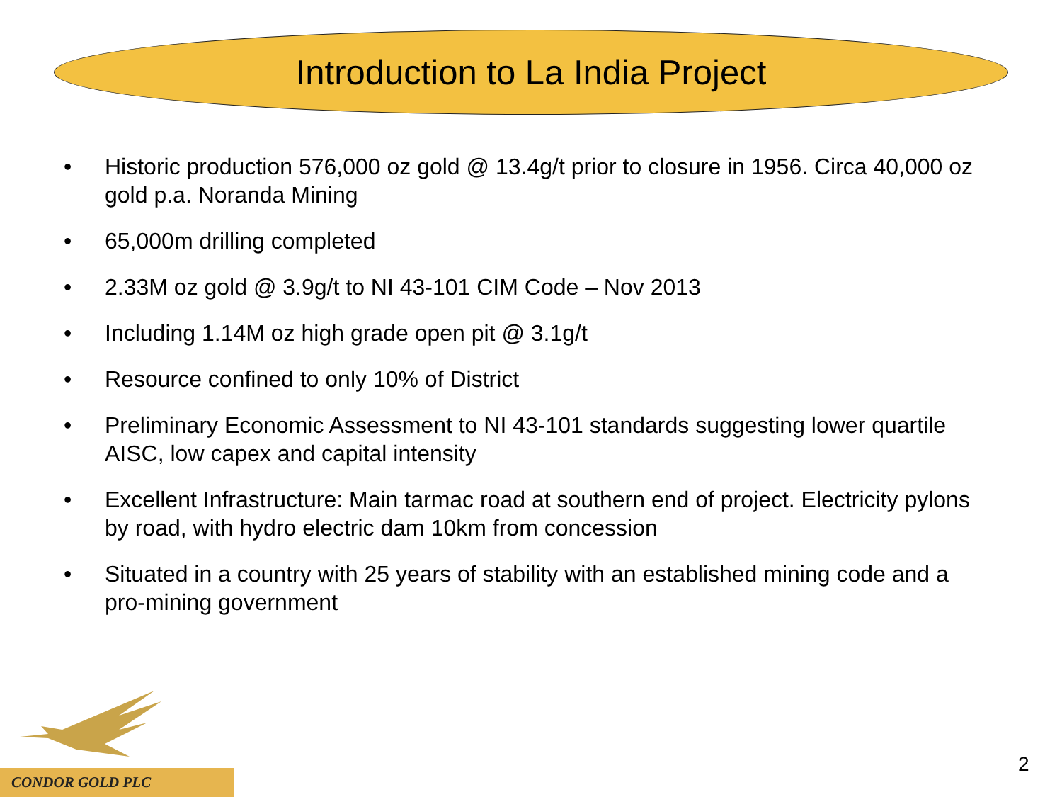Introduction to La India Project
• Historic production 576,000 oz gold @ 13.4g/t prior to closure in 1956. Circa 40,000 oz gold p.a. Noranda Mining
• 65,000m drilling completed
• 2.33M oz gold @ 3.9g/t to NI 43-101 CIM Code – Nov 2013
• Including 1.14M oz high grade open pit @ 3.1g/t
• Resource confined to only 10% of District
• Preliminary Economic Assessment to NI 43-101 standards suggesting lower quartile AISC, low capex and capital intensity
• Excellent Infrastructure: Main tarmac road at southern end of project. Electricity pylons by road, with hydro electric dam 10km from concession
• Situated in a country with 25 years of stability with an established mining code and a pro-mining government
CONDOR GOLD PLC
2